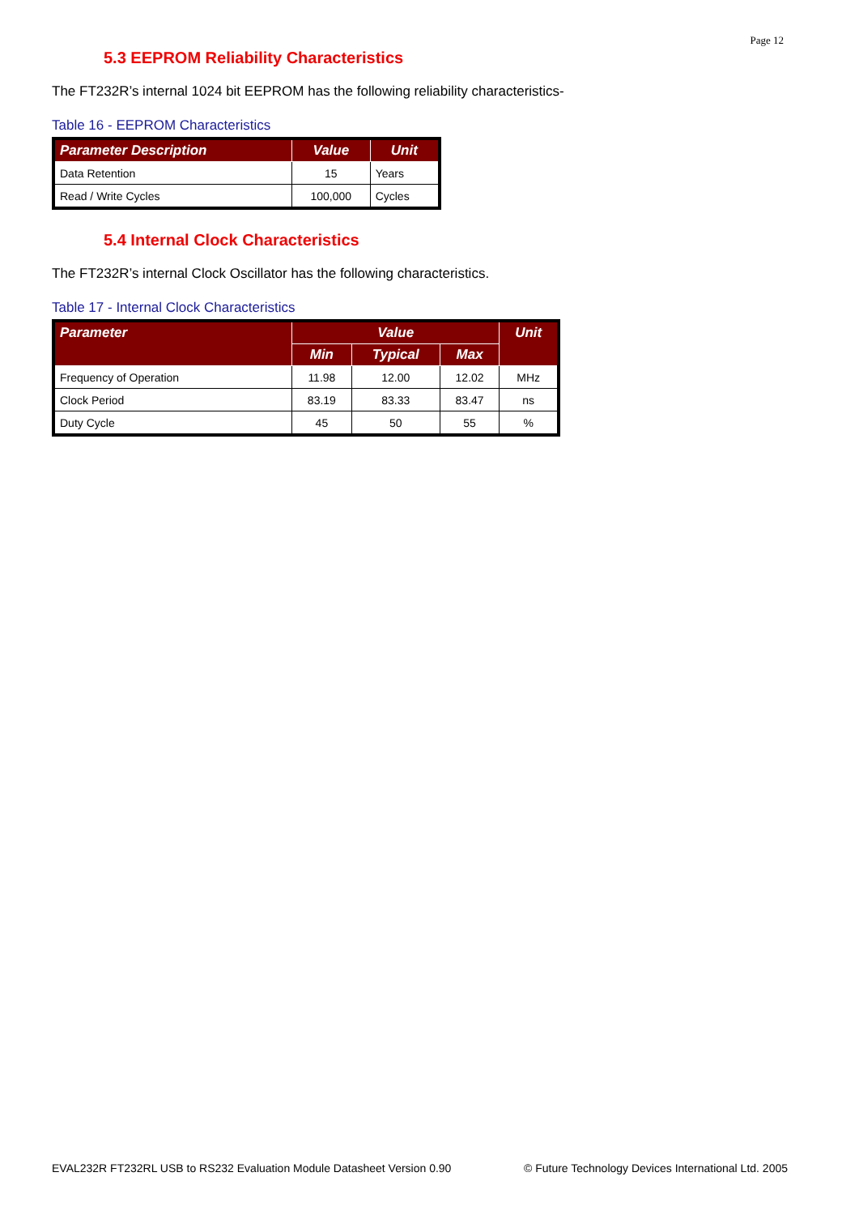Page 12
5.3 EEPROM Reliability Characteristics
The FT232R’s internal 1024 bit EEPROM has the following reliability characteristics-
Table 16 - EEPROM Characteristics
| Parameter Description | Value | Unit |
| --- | --- | --- |
| Data Retention | 15 | Years |
| Read / Write Cycles | 100,000 | Cycles |
5.4 Internal Clock Characteristics
The FT232R’s internal Clock Oscillator has the following characteristics.
Table 17 - Internal Clock Characteristics
| Parameter | Value | | | Unit |
| --- | --- | --- | --- | --- |
| | Min | Typical | Max | |
| Frequency of Operation | 11.98 | 12.00 | 12.02 | MHz |
| Clock Period | 83.19 | 83.33 | 83.47 | ns |
| Duty Cycle | 45 | 50 | 55 | % |
EVAL232R FT232RL USB to RS232 Evaluation Module Datasheet Version 0.90 © Future Technology Devices International Ltd. 2005